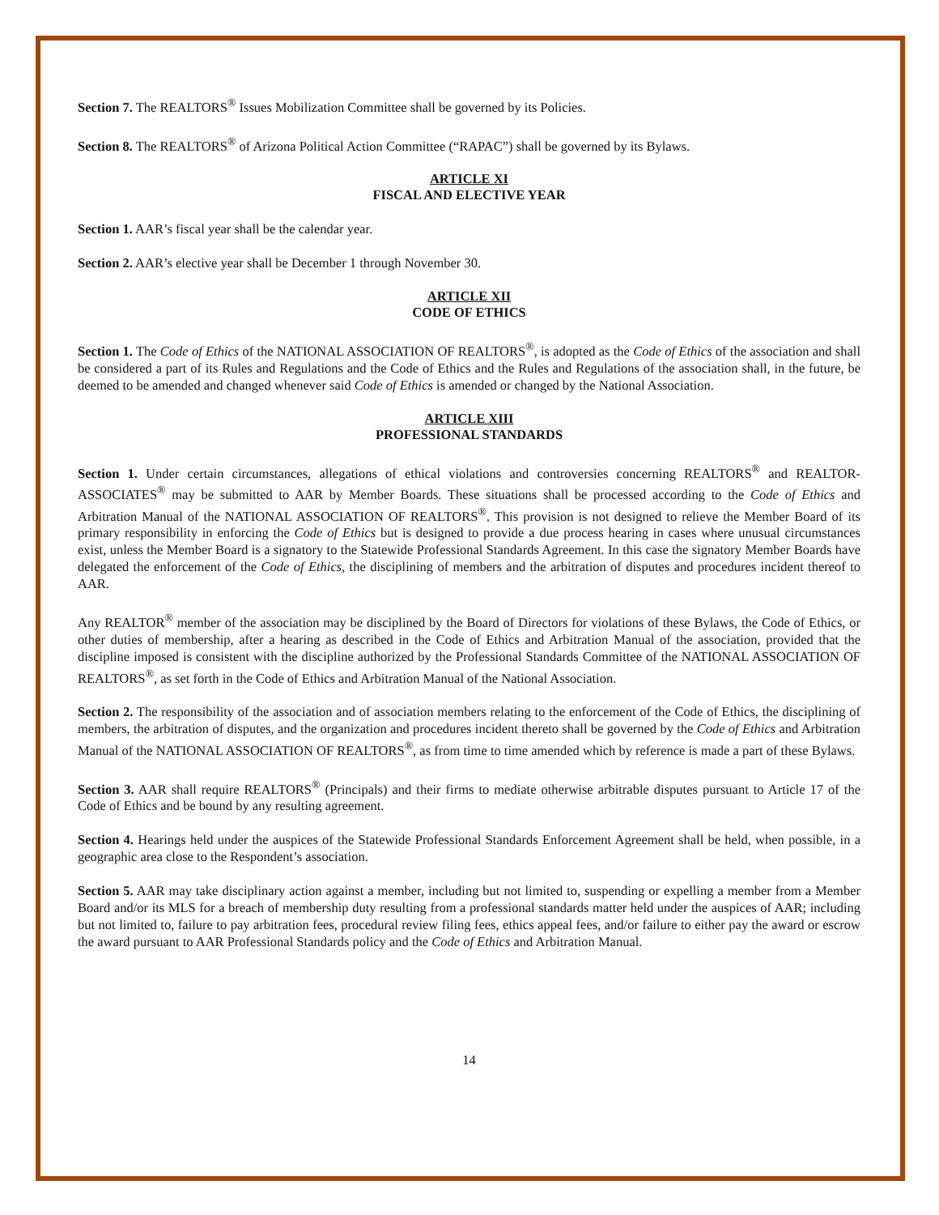Section 7. The REALTORS<sup>®</sup> Issues Mobilization Committee shall be governed by its Policies.
Section 8. The REALTORS<sup>®</sup> of Arizona Political Action Committee (“RAPAC”) shall be governed by its Bylaws.
ARTICLE XI
FISCAL AND ELECTIVE YEAR
Section 1. AAR’s fiscal year shall be the calendar year.
Section 2. AAR’s elective year shall be December 1 through November 30.
ARTICLE XII
CODE OF ETHICS
Section 1. The Code of Ethics of the NATIONAL ASSOCIATION OF REALTORS<sup>®</sup>, is adopted as the Code of Ethics of the association and shall be considered a part of its Rules and Regulations and the Code of Ethics and the Rules and Regulations of the association shall, in the future, be deemed to be amended and changed whenever said Code of Ethics is amended or changed by the National Association.
ARTICLE XIII
PROFESSIONAL STANDARDS
Section 1. Under certain circumstances, allegations of ethical violations and controversies concerning REALTORS<sup>®</sup> and REALTOR-ASSOCIATES<sup>®</sup> may be submitted to AAR by Member Boards. These situations shall be processed according to the Code of Ethics and Arbitration Manual of the NATIONAL ASSOCIATION OF REALTORS<sup>®</sup>. This provision is not designed to relieve the Member Board of its primary responsibility in enforcing the Code of Ethics but is designed to provide a due process hearing in cases where unusual circumstances exist, unless the Member Board is a signatory to the Statewide Professional Standards Agreement. In this case the signatory Member Boards have delegated the enforcement of the Code of Ethics, the disciplining of members and the arbitration of disputes and procedures incident thereof to AAR.
Any REALTOR<sup>®</sup> member of the association may be disciplined by the Board of Directors for violations of these Bylaws, the Code of Ethics, or other duties of membership, after a hearing as described in the Code of Ethics and Arbitration Manual of the association, provided that the discipline imposed is consistent with the discipline authorized by the Professional Standards Committee of the NATIONAL ASSOCIATION OF REALTORS<sup>®</sup>, as set forth in the Code of Ethics and Arbitration Manual of the National Association.
Section 2. The responsibility of the association and of association members relating to the enforcement of the Code of Ethics, the disciplining of members, the arbitration of disputes, and the organization and procedures incident thereto shall be governed by the Code of Ethics and Arbitration Manual of the NATIONAL ASSOCIATION OF REALTORS<sup>®</sup>, as from time to time amended which by reference is made a part of these Bylaws.
Section 3. AAR shall require REALTORS<sup>®</sup> (Principals) and their firms to mediate otherwise arbitrable disputes pursuant to Article 17 of the Code of Ethics and be bound by any resulting agreement.
Section 4. Hearings held under the auspices of the Statewide Professional Standards Enforcement Agreement shall be held, when possible, in a geographic area close to the Respondent’s association.
Section 5. AAR may take disciplinary action against a member, including but not limited to, suspending or expelling a member from a Member Board and/or its MLS for a breach of membership duty resulting from a professional standards matter held under the auspices of AAR; including but not limited to, failure to pay arbitration fees, procedural review filing fees, ethics appeal fees, and/or failure to either pay the award or escrow the award pursuant to AAR Professional Standards policy and the Code of Ethics and Arbitration Manual.
14